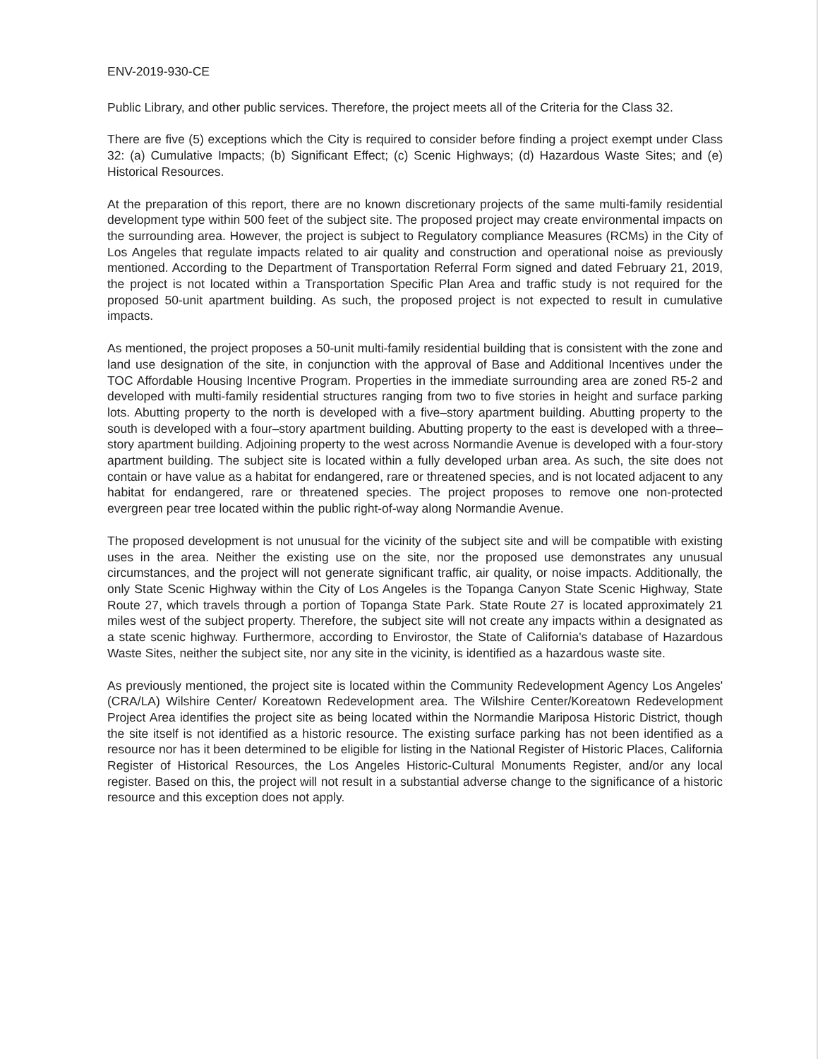ENV-2019-930-CE
Public Library, and other public services. Therefore, the project meets all of the Criteria for the Class 32.
There are five (5) exceptions which the City is required to consider before finding a project exempt under Class 32: (a) Cumulative Impacts; (b) Significant Effect; (c) Scenic Highways; (d) Hazardous Waste Sites; and (e) Historical Resources.
At the preparation of this report, there are no known discretionary projects of the same multi-family residential development type within 500 feet of the subject site. The proposed project may create environmental impacts on the surrounding area. However, the project is subject to Regulatory compliance Measures (RCMs) in the City of Los Angeles that regulate impacts related to air quality and construction and operational noise as previously mentioned. According to the Department of Transportation Referral Form signed and dated February 21, 2019, the project is not located within a Transportation Specific Plan Area and traffic study is not required for the proposed 50-unit apartment building. As such, the proposed project is not expected to result in cumulative impacts.
As mentioned, the project proposes a 50-unit multi-family residential building that is consistent with the zone and land use designation of the site, in conjunction with the approval of Base and Additional Incentives under the TOC Affordable Housing Incentive Program. Properties in the immediate surrounding area are zoned R5-2 and developed with multi-family residential structures ranging from two to five stories in height and surface parking lots. Abutting property to the north is developed with a five–story apartment building. Abutting property to the south is developed with a four–story apartment building. Abutting property to the east is developed with a three–story apartment building. Adjoining property to the west across Normandie Avenue is developed with a four-story apartment building. The subject site is located within a fully developed urban area. As such, the site does not contain or have value as a habitat for endangered, rare or threatened species, and is not located adjacent to any habitat for endangered, rare or threatened species. The project proposes to remove one non-protected evergreen pear tree located within the public right-of-way along Normandie Avenue.
The proposed development is not unusual for the vicinity of the subject site and will be compatible with existing uses in the area. Neither the existing use on the site, nor the proposed use demonstrates any unusual circumstances, and the project will not generate significant traffic, air quality, or noise impacts. Additionally, the only State Scenic Highway within the City of Los Angeles is the Topanga Canyon State Scenic Highway, State Route 27, which travels through a portion of Topanga State Park. State Route 27 is located approximately 21 miles west of the subject property. Therefore, the subject site will not create any impacts within a designated as a state scenic highway. Furthermore, according to Envirostor, the State of California's database of Hazardous Waste Sites, neither the subject site, nor any site in the vicinity, is identified as a hazardous waste site.
As previously mentioned, the project site is located within the Community Redevelopment Agency Los Angeles' (CRA/LA) Wilshire Center/ Koreatown Redevelopment area. The Wilshire Center/Koreatown Redevelopment Project Area identifies the project site as being located within the Normandie Mariposa Historic District, though the site itself is not identified as a historic resource. The existing surface parking has not been identified as a resource nor has it been determined to be eligible for listing in the National Register of Historic Places, California Register of Historical Resources, the Los Angeles Historic-Cultural Monuments Register, and/or any local register. Based on this, the project will not result in a substantial adverse change to the significance of a historic resource and this exception does not apply.